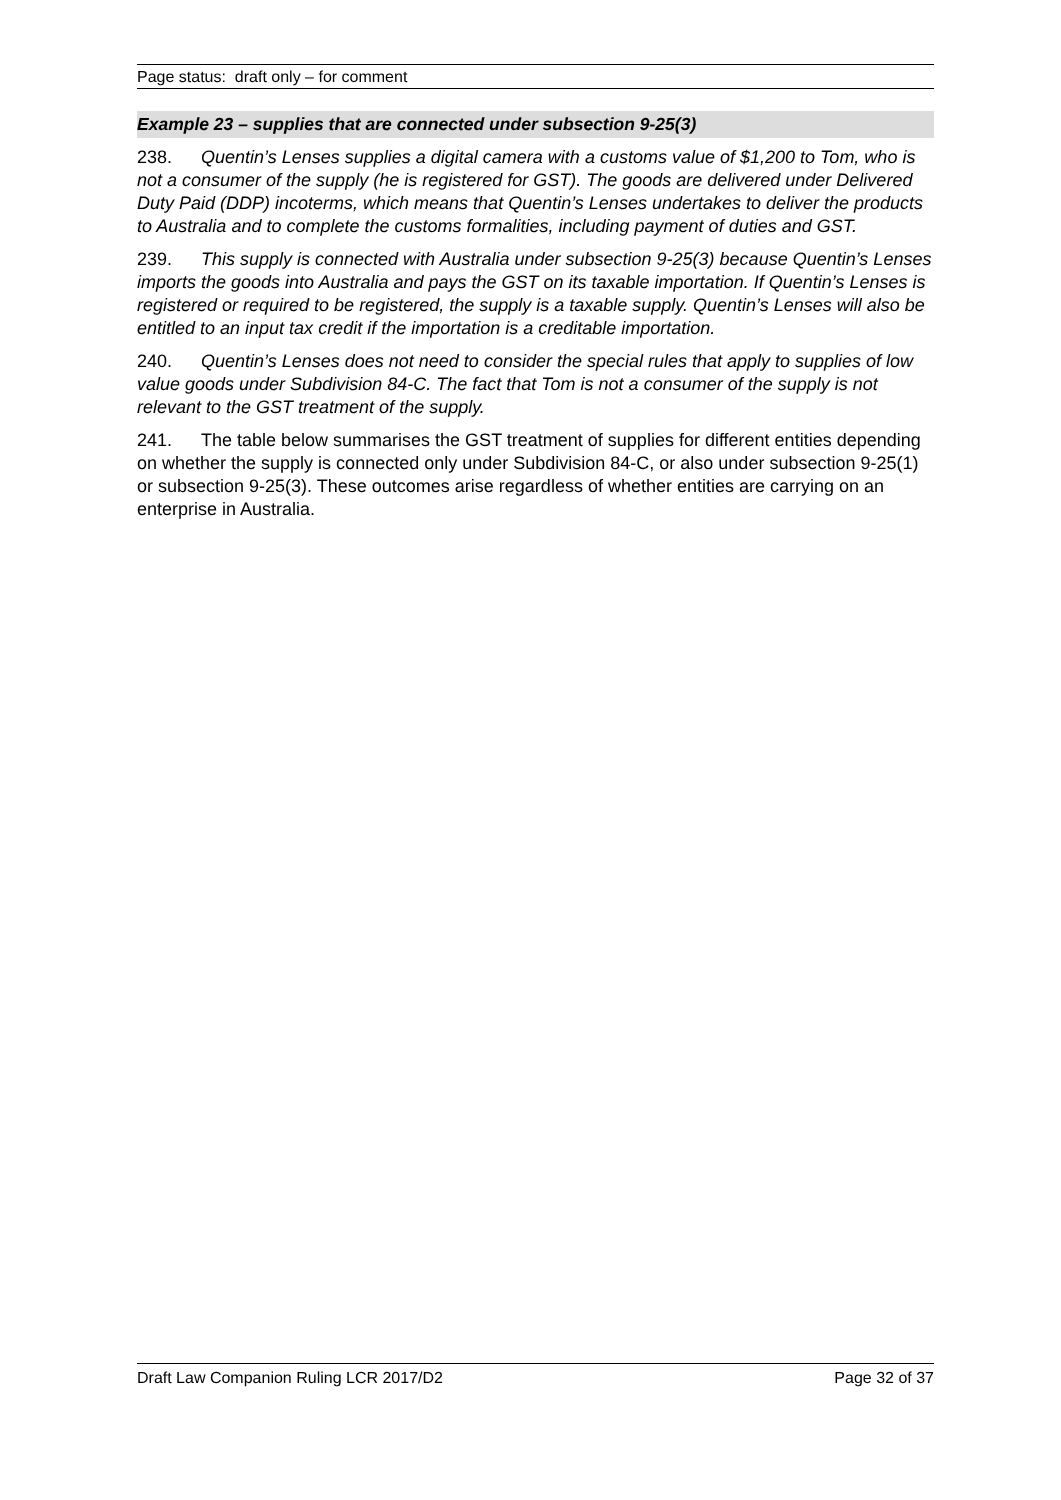Page status: draft only – for comment
Example 23 – supplies that are connected under subsection 9-25(3)
238. Quentin’s Lenses supplies a digital camera with a customs value of $1,200 to Tom, who is not a consumer of the supply (he is registered for GST). The goods are delivered under Delivered Duty Paid (DDP) incoterms, which means that Quentin’s Lenses undertakes to deliver the products to Australia and to complete the customs formalities, including payment of duties and GST.
239. This supply is connected with Australia under subsection 9-25(3) because Quentin’s Lenses imports the goods into Australia and pays the GST on its taxable importation. If Quentin’s Lenses is registered or required to be registered, the supply is a taxable supply. Quentin’s Lenses will also be entitled to an input tax credit if the importation is a creditable importation.
240. Quentin’s Lenses does not need to consider the special rules that apply to supplies of low value goods under Subdivision 84-C. The fact that Tom is not a consumer of the supply is not relevant to the GST treatment of the supply.
241. The table below summarises the GST treatment of supplies for different entities depending on whether the supply is connected only under Subdivision 84-C, or also under subsection 9-25(1) or subsection 9-25(3). These outcomes arise regardless of whether entities are carrying on an enterprise in Australia.
Draft Law Companion Ruling LCR 2017/D2 Page 32 of 37